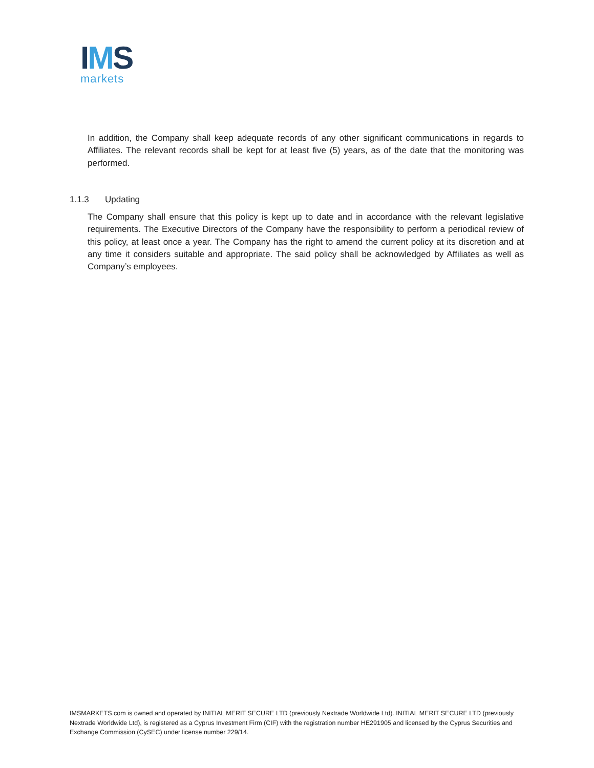IMS
markets
In addition, the Company shall keep adequate records of any other significant communications in regards to Affiliates. The relevant records shall be kept for at least five (5) years, as of the date that the monitoring was performed.
1.1.3 Updating
The Company shall ensure that this policy is kept up to date and in accordance with the relevant legislative requirements. The Executive Directors of the Company have the responsibility to perform a periodical review of this policy, at least once a year. The Company has the right to amend the current policy at its discretion and at any time it considers suitable and appropriate. The said policy shall be acknowledged by Affiliates as well as Company’s employees.
IMSMARKETS.com is owned and operated by INITIAL MERIT SECURE LTD (previously Nextrade Worldwide Ltd). INITIAL MERIT SECURE LTD (previously Nextrade Worldwide Ltd), is registered as a Cyprus Investment Firm (CIF) with the registration number HE291905 and licensed by the Cyprus Securities and Exchange Commission (CySEC) under license number 229/14.